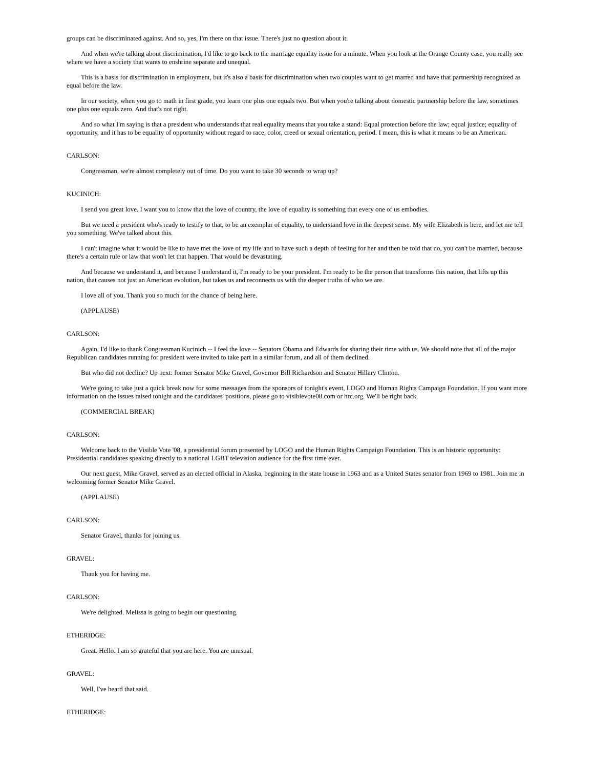groups can be discriminated against. And so, yes, I'm there on that issue. There's just no question about it.
And when we're talking about discrimination, I'd like to go back to the marriage equality issue for a minute. When you look at the Orange County case, you really see where we have a society that wants to enshrine separate and unequal.
This is a basis for discrimination in employment, but it's also a basis for discrimination when two couples want to get marred and have that partnership recognized as equal before the law.
In our society, when you go to math in first grade, you learn one plus one equals two. But when you're talking about domestic partnership before the law, sometimes one plus one equals zero. And that's not right.
And so what I'm saying is that a president who understands that real equality means that you take a stand: Equal protection before the law; equal justice; equality of opportunity, and it has to be equality of opportunity without regard to race, color, creed or sexual orientation, period. I mean, this is what it means to be an American.
CARLSON:
Congressman, we're almost completely out of time. Do you want to take 30 seconds to wrap up?
KUCINICH:
I send you great love. I want you to know that the love of country, the love of equality is something that every one of us embodies.
But we need a president who's ready to testify to that, to be an exemplar of equality, to understand love in the deepest sense. My wife Elizabeth is here, and let me tell you something. We've talked about this.
I can't imagine what it would be like to have met the love of my life and to have such a depth of feeling for her and then be told that no, you can't be married, because there's a certain rule or law that won't let that happen. That would be devastating.
And because we understand it, and because I understand it, I'm ready to be your president. I'm ready to be the person that transforms this nation, that lifts up this nation, that causes not just an American evolution, but takes us and reconnects us with the deeper truths of who we are.
I love all of you. Thank you so much for the chance of being here.
(APPLAUSE)
CARLSON:
Again, I'd like to thank Congressman Kucinich -- I feel the love -- Senators Obama and Edwards for sharing their time with us. We should note that all of the major Republican candidates running for president were invited to take part in a similar forum, and all of them declined.
But who did not decline? Up next: former Senator Mike Gravel, Governor Bill Richardson and Senator Hillary Clinton.
We're going to take just a quick break now for some messages from the sponsors of tonight's event, LOGO and Human Rights Campaign Foundation. If you want more information on the issues raised tonight and the candidates' positions, please go to visiblevote08.com or hrc.org. We'll be right back.
(COMMERCIAL BREAK)
CARLSON:
Welcome back to the Visible Vote '08, a presidential forum presented by LOGO and the Human Rights Campaign Foundation. This is an historic opportunity: Presidential candidates speaking directly to a national LGBT television audience for the first time ever.
Our next guest, Mike Gravel, served as an elected official in Alaska, beginning in the state house in 1963 and as a United States senator from 1969 to 1981. Join me in welcoming former Senator Mike Gravel.
(APPLAUSE)
CARLSON:
Senator Gravel, thanks for joining us.
GRAVEL:
Thank you for having me.
CARLSON:
We're delighted. Melissa is going to begin our questioning.
ETHERIDGE:
Great. Hello. I am so grateful that you are here. You are unusual.
GRAVEL:
Well, I've heard that said.
ETHERIDGE: